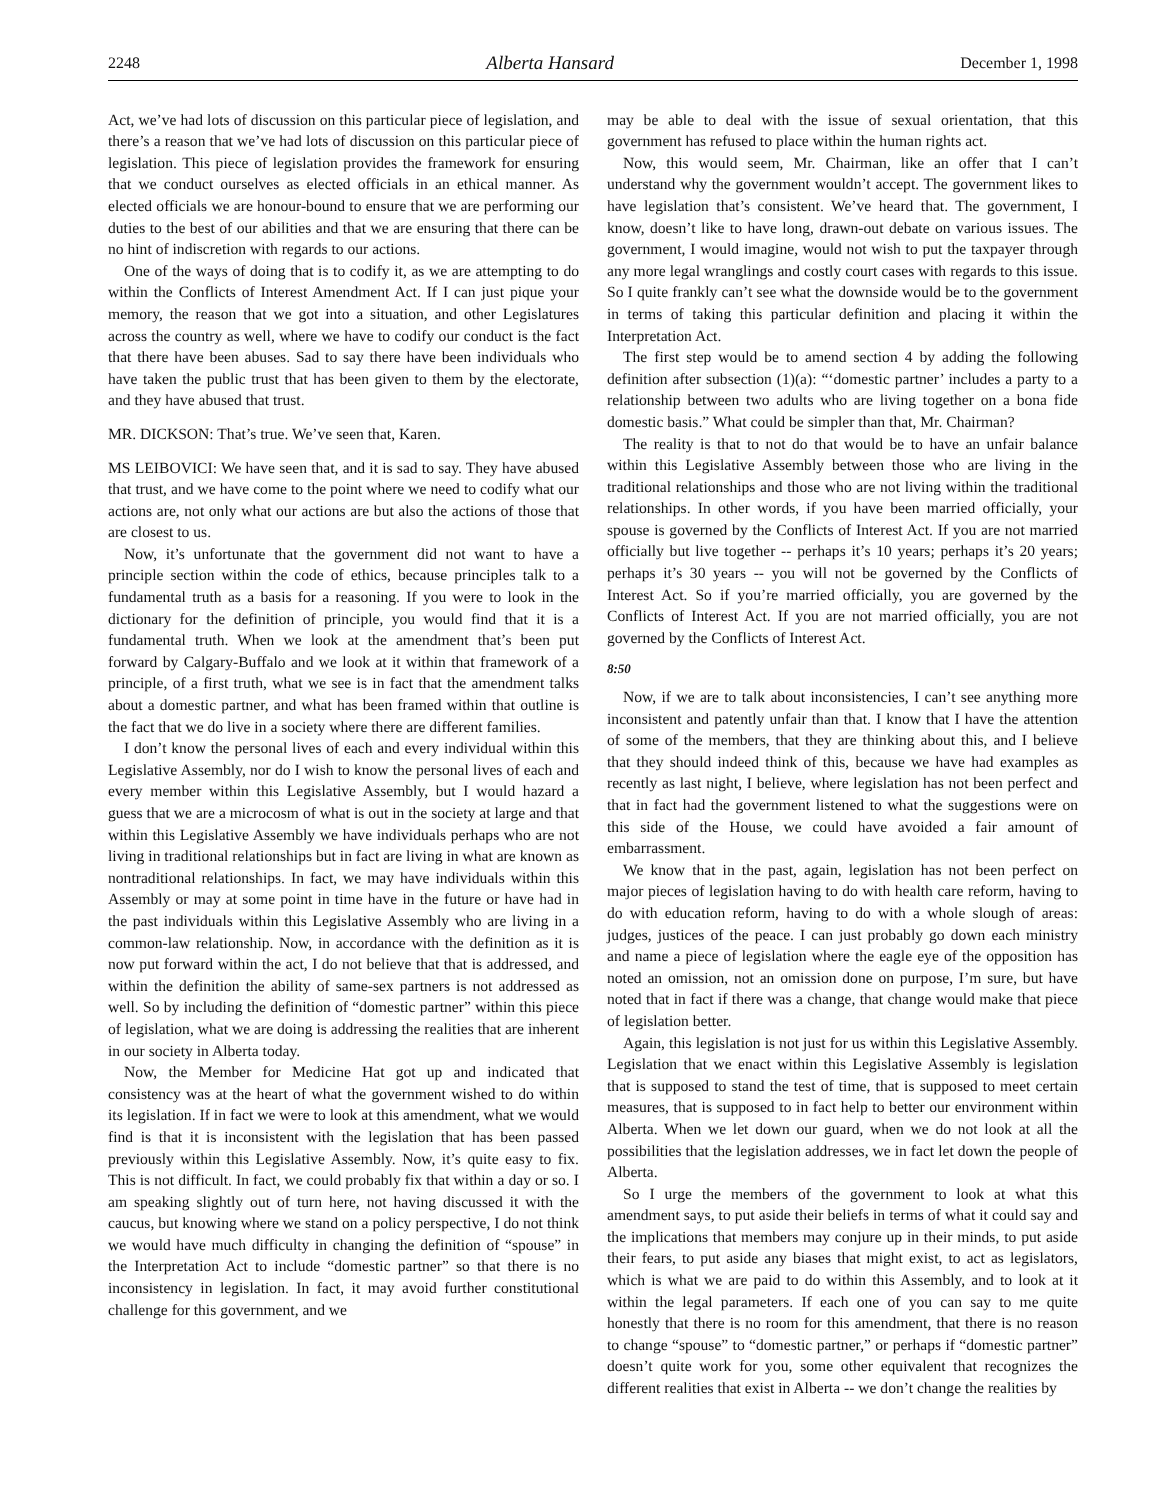2248 Alberta Hansard December 1, 1998
Act, we’ve had lots of discussion on this particular piece of legislation, and there’s a reason that we’ve had lots of discussion on this particular piece of legislation. This piece of legislation provides the framework for ensuring that we conduct ourselves as elected officials in an ethical manner. As elected officials we are honour-bound to ensure that we are performing our duties to the best of our abilities and that we are ensuring that there can be no hint of indiscretion with regards to our actions.
One of the ways of doing that is to codify it, as we are attempting to do within the Conflicts of Interest Amendment Act. If I can just pique your memory, the reason that we got into a situation, and other Legislatures across the country as well, where we have to codify our conduct is the fact that there have been abuses. Sad to say there have been individuals who have taken the public trust that has been given to them by the electorate, and they have abused that trust.
MR. DICKSON: That’s true. We’ve seen that, Karen.
MS LEIBOVICI: We have seen that, and it is sad to say. They have abused that trust, and we have come to the point where we need to codify what our actions are, not only what our actions are but also the actions of those that are closest to us.
Now, it’s unfortunate that the government did not want to have a principle section within the code of ethics, because principles talk to a fundamental truth as a basis for a reasoning. If you were to look in the dictionary for the definition of principle, you would find that it is a fundamental truth. When we look at the amendment that’s been put forward by Calgary-Buffalo and we look at it within that framework of a principle, of a first truth, what we see is in fact that the amendment talks about a domestic partner, and what has been framed within that outline is the fact that we do live in a society where there are different families.
I don’t know the personal lives of each and every individual within this Legislative Assembly, nor do I wish to know the personal lives of each and every member within this Legislative Assembly, but I would hazard a guess that we are a microcosm of what is out in the society at large and that within this Legislative Assembly we have individuals perhaps who are not living in traditional relationships but in fact are living in what are known as nontraditional relationships. In fact, we may have individuals within this Assembly or may at some point in time have in the future or have had in the past individuals within this Legislative Assembly who are living in a common-law relationship. Now, in accordance with the definition as it is now put forward within the act, I do not believe that that is addressed, and within the definition the ability of same-sex partners is not addressed as well. So by including the definition of “domestic partner” within this piece of legislation, what we are doing is addressing the realities that are inherent in our society in Alberta today.
Now, the Member for Medicine Hat got up and indicated that consistency was at the heart of what the government wished to do within its legislation. If in fact we were to look at this amendment, what we would find is that it is inconsistent with the legislation that has been passed previously within this Legislative Assembly. Now, it’s quite easy to fix. This is not difficult. In fact, we could probably fix that within a day or so. I am speaking slightly out of turn here, not having discussed it with the caucus, but knowing where we stand on a policy perspective, I do not think we would have much difficulty in changing the definition of “spouse” in the Interpretation Act to include “domestic partner” so that there is no inconsistency in legislation. In fact, it may avoid further constitutional challenge for this government, and we
may be able to deal with the issue of sexual orientation, that this government has refused to place within the human rights act.
Now, this would seem, Mr. Chairman, like an offer that I can’t understand why the government wouldn’t accept. The government likes to have legislation that’s consistent. We’ve heard that. The government, I know, doesn’t like to have long, drawn-out debate on various issues. The government, I would imagine, would not wish to put the taxpayer through any more legal wranglings and costly court cases with regards to this issue. So I quite frankly can’t see what the downside would be to the government in terms of taking this particular definition and placing it within the Interpretation Act.
The first step would be to amend section 4 by adding the following definition after subsection (1)(a): “‘domestic partner’ includes a party to a relationship between two adults who are living together on a bona fide domestic basis.” What could be simpler than that, Mr. Chairman?
The reality is that to not do that would be to have an unfair balance within this Legislative Assembly between those who are living in the traditional relationships and those who are not living within the traditional relationships. In other words, if you have been married officially, your spouse is governed by the Conflicts of Interest Act. If you are not married officially but live together -- perhaps it’s 10 years; perhaps it’s 20 years; perhaps it’s 30 years -- you will not be governed by the Conflicts of Interest Act. So if you’re married officially, you are governed by the Conflicts of Interest Act. If you are not married officially, you are not governed by the Conflicts of Interest Act.
8:50
Now, if we are to talk about inconsistencies, I can’t see anything more inconsistent and patently unfair than that. I know that I have the attention of some of the members, that they are thinking about this, and I believe that they should indeed think of this, because we have had examples as recently as last night, I believe, where legislation has not been perfect and that in fact had the government listened to what the suggestions were on this side of the House, we could have avoided a fair amount of embarrassment.
We know that in the past, again, legislation has not been perfect on major pieces of legislation having to do with health care reform, having to do with education reform, having to do with a whole slough of areas: judges, justices of the peace. I can just probably go down each ministry and name a piece of legislation where the eagle eye of the opposition has noted an omission, not an omission done on purpose, I’m sure, but have noted that in fact if there was a change, that change would make that piece of legislation better.
Again, this legislation is not just for us within this Legislative Assembly. Legislation that we enact within this Legislative Assembly is legislation that is supposed to stand the test of time, that is supposed to meet certain measures, that is supposed to in fact help to better our environment within Alberta. When we let down our guard, when we do not look at all the possibilities that the legislation addresses, we in fact let down the people of Alberta.
So I urge the members of the government to look at what this amendment says, to put aside their beliefs in terms of what it could say and the implications that members may conjure up in their minds, to put aside their fears, to put aside any biases that might exist, to act as legislators, which is what we are paid to do within this Assembly, and to look at it within the legal parameters. If each one of you can say to me quite honestly that there is no room for this amendment, that there is no reason to change “spouse” to “domestic partner,” or perhaps if “domestic partner” doesn’t quite work for you, some other equivalent that recognizes the different realities that exist in Alberta -- we don’t change the realities by